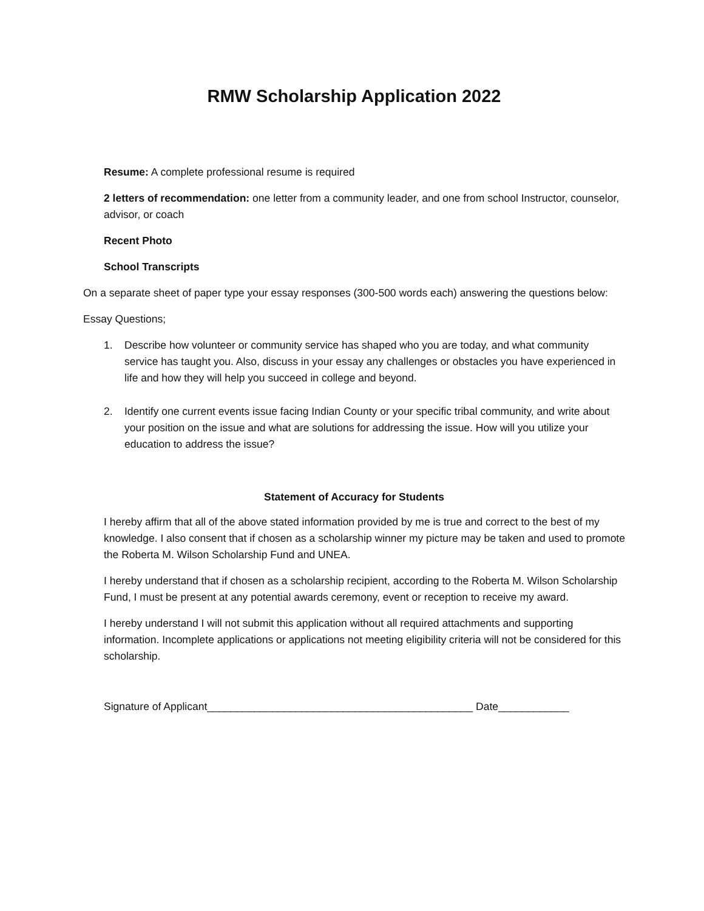RMW Scholarship Application 2022
Resume: A complete professional resume is required
2 letters of recommendation: one letter from a community leader, and one from school Instructor, counselor, advisor, or coach
Recent Photo
School Transcripts
On a separate sheet of paper type your essay responses (300-500 words each) answering the questions below:
Essay Questions;
1. Describe how volunteer or community service has shaped who you are today, and what community service has taught you. Also, discuss in your essay any challenges or obstacles you have experienced in life and how they will help you succeed in college and beyond.
2. Identify one current events issue facing Indian County or your specific tribal community, and write about your position on the issue and what are solutions for addressing the issue. How will you utilize your education to address the issue?
Statement of Accuracy for Students
I hereby affirm that all of the above stated information provided by me is true and correct to the best of my knowledge. I also consent that if chosen as a scholarship winner my picture may be taken and used to promote the Roberta M. Wilson Scholarship Fund and UNEA.
I hereby understand that if chosen as a scholarship recipient, according to the Roberta M. Wilson Scholarship Fund, I must be present at any potential awards ceremony, event or reception to receive my award.
I hereby understand I will not submit this application without all required attachments and supporting information. Incomplete applications or applications not meeting eligibility criteria will not be considered for this scholarship.
Signature of Applicant_____________________________________________ Date____________